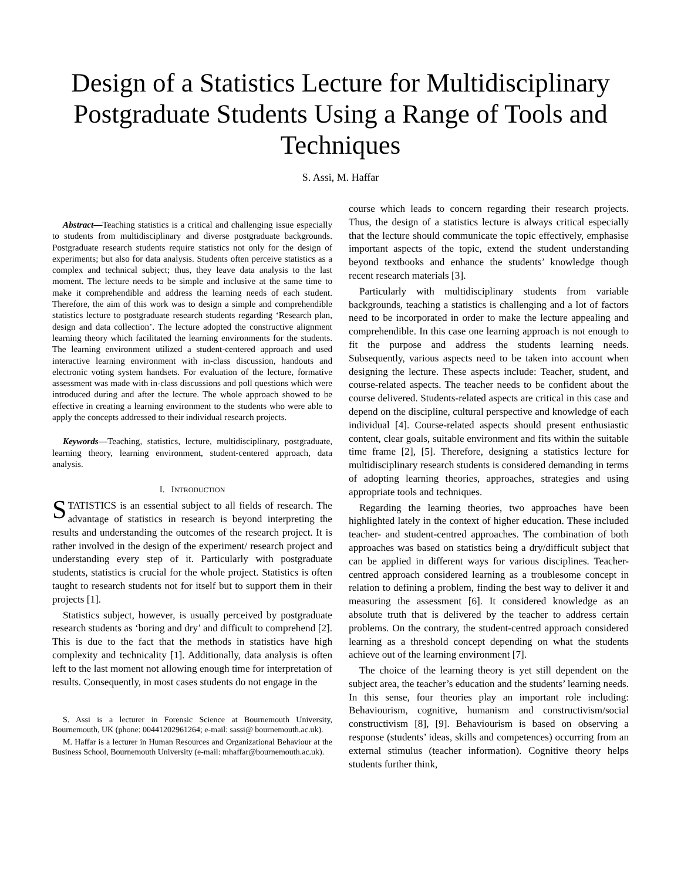Design of a Statistics Lecture for Multidisciplinary Postgraduate Students Using a Range of Tools and Techniques
S. Assi, M. Haffar
Abstract—Teaching statistics is a critical and challenging issue especially to students from multidisciplinary and diverse postgraduate backgrounds. Postgraduate research students require statistics not only for the design of experiments; but also for data analysis. Students often perceive statistics as a complex and technical subject; thus, they leave data analysis to the last moment. The lecture needs to be simple and inclusive at the same time to make it comprehendible and address the learning needs of each student. Therefore, the aim of this work was to design a simple and comprehendible statistics lecture to postgraduate research students regarding ‘Research plan, design and data collection’. The lecture adopted the constructive alignment learning theory which facilitated the learning environments for the students. The learning environment utilized a student-centered approach and used interactive learning environment with in-class discussion, handouts and electronic voting system handsets. For evaluation of the lecture, formative assessment was made with in-class discussions and poll questions which were introduced during and after the lecture. The whole approach showed to be effective in creating a learning environment to the students who were able to apply the concepts addressed to their individual research projects.
Keywords—Teaching, statistics, lecture, multidisciplinary, postgraduate, learning theory, learning environment, student-centered approach, data analysis.
I. INTRODUCTION
STATISTICS is an essential subject to all fields of research. The advantage of statistics in research is beyond interpreting the results and understanding the outcomes of the research project. It is rather involved in the design of the experiment/ research project and understanding every step of it. Particularly with postgraduate students, statistics is crucial for the whole project. Statistics is often taught to research students not for itself but to support them in their projects [1].
Statistics subject, however, is usually perceived by postgraduate research students as ‘boring and dry’ and difficult to comprehend [2]. This is due to the fact that the methods in statistics have high complexity and technicality [1]. Additionally, data analysis is often left to the last moment not allowing enough time for interpretation of results. Consequently, in most cases students do not engage in the
S. Assi is a lecturer in Forensic Science at Bournemouth University, Bournemouth, UK (phone: 00441202961264; e-mail: sassi@ bournemouth.ac.uk).
M. Haffar is a lecturer in Human Resources and Organizational Behaviour at the Business School, Bournemouth University (e-mail: mhaffar@bournemouth.ac.uk).
course which leads to concern regarding their research projects. Thus, the design of a statistics lecture is always critical especially that the lecture should communicate the topic effectively, emphasise important aspects of the topic, extend the student understanding beyond textbooks and enhance the students’ knowledge though recent research materials [3].
Particularly with multidisciplinary students from variable backgrounds, teaching a statistics is challenging and a lot of factors need to be incorporated in order to make the lecture appealing and comprehendible. In this case one learning approach is not enough to fit the purpose and address the students learning needs. Subsequently, various aspects need to be taken into account when designing the lecture. These aspects include: Teacher, student, and course-related aspects. The teacher needs to be confident about the course delivered. Students-related aspects are critical in this case and depend on the discipline, cultural perspective and knowledge of each individual [4]. Course-related aspects should present enthusiastic content, clear goals, suitable environment and fits within the suitable time frame [2], [5]. Therefore, designing a statistics lecture for multidisciplinary research students is considered demanding in terms of adopting learning theories, approaches, strategies and using appropriate tools and techniques.
Regarding the learning theories, two approaches have been highlighted lately in the context of higher education. These included teacher- and student-centred approaches. The combination of both approaches was based on statistics being a dry/difficult subject that can be applied in different ways for various disciplines. Teacher-centred approach considered learning as a troublesome concept in relation to defining a problem, finding the best way to deliver it and measuring the assessment [6]. It considered knowledge as an absolute truth that is delivered by the teacher to address certain problems. On the contrary, the student-centred approach considered learning as a threshold concept depending on what the students achieve out of the learning environment [7].
The choice of the learning theory is yet still dependent on the subject area, the teacher’s education and the students’ learning needs. In this sense, four theories play an important role including: Behaviourism, cognitive, humanism and constructivism/social constructivism [8], [9]. Behaviourism is based on observing a response (students’ ideas, skills and competences) occurring from an external stimulus (teacher information). Cognitive theory helps students further think,